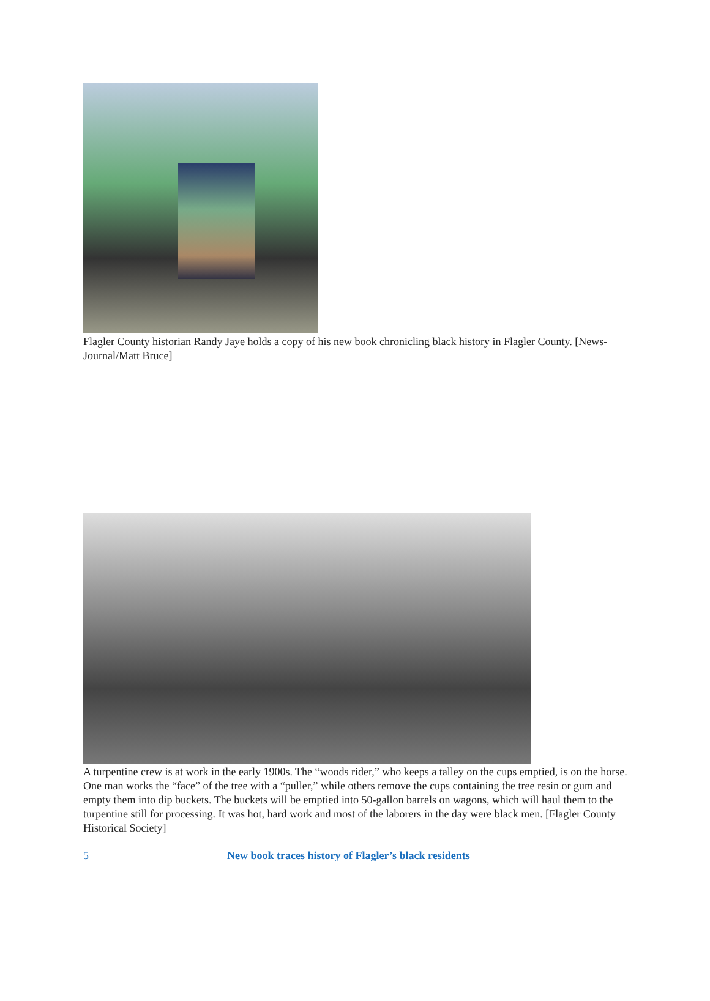Flagler County historian Randy Jaye holds a copy of his new book chronicling black history in Flagler County. [News-Journal/Matt Bruce]
A turpentine crew is at work in the early 1900s. The “woods rider,” who keeps a talley on the cups emptied, is on the horse. One man works the “face” of the tree with a “puller,” while others remove the cups containing the tree resin or gum and empty them into dip buckets. The buckets will be emptied into 50-gallon barrels on wagons, which will haul them to the turpentine still for processing. It was hot, hard work and most of the laborers in the day were black men. [Flagler County Historical Society]
5 New book traces history of Flagler’s black residents